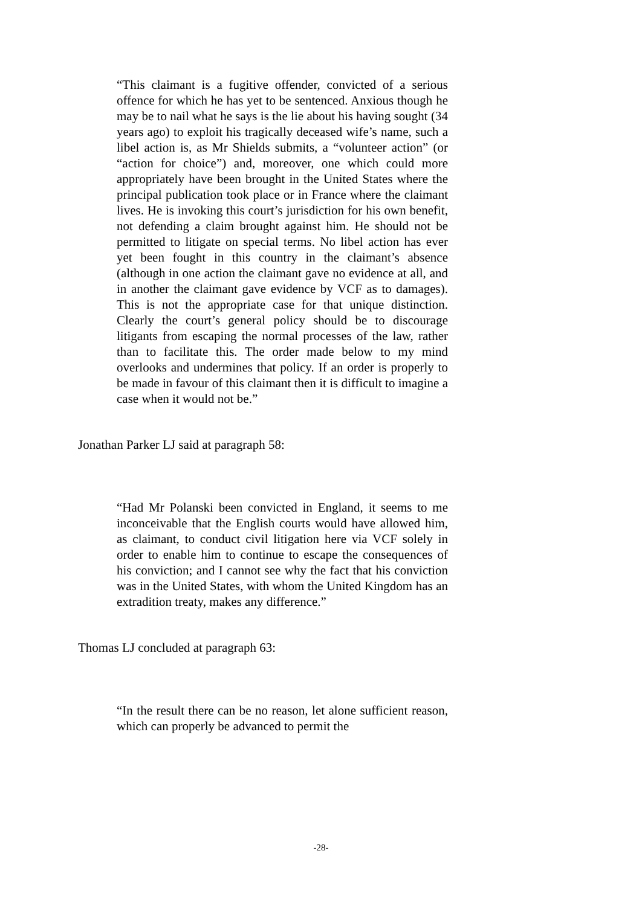“This claimant is a fugitive offender, convicted of a serious offence for which he has yet to be sentenced. Anxious though he may be to nail what he says is the lie about his having sought (34 years ago) to exploit his tragically deceased wife’s name, such a libel action is, as Mr Shields submits, a “volunteer action” (or “action for choice”) and, moreover, one which could more appropriately have been brought in the United States where the principal publication took place or in France where the claimant lives. He is invoking this court’s jurisdiction for his own benefit, not defending a claim brought against him. He should not be permitted to litigate on special terms. No libel action has ever yet been fought in this country in the claimant’s absence (although in one action the claimant gave no evidence at all, and in another the claimant gave evidence by VCF as to damages). This is not the appropriate case for that unique distinction. Clearly the court’s general policy should be to discourage litigants from escaping the normal processes of the law, rather than to facilitate this. The order made below to my mind overlooks and undermines that policy. If an order is properly to be made in favour of this claimant then it is difficult to imagine a case when it would not be.”
Jonathan Parker LJ said at paragraph 58:
“Had Mr Polanski been convicted in England, it seems to me inconceivable that the English courts would have allowed him, as claimant, to conduct civil litigation here via VCF solely in order to enable him to continue to escape the consequences of his conviction; and I cannot see why the fact that his conviction was in the United States, with whom the United Kingdom has an extradition treaty, makes any difference.”
Thomas LJ concluded at paragraph 63:
“In the result there can be no reason, let alone sufficient reason, which can properly be advanced to permit the
-28-